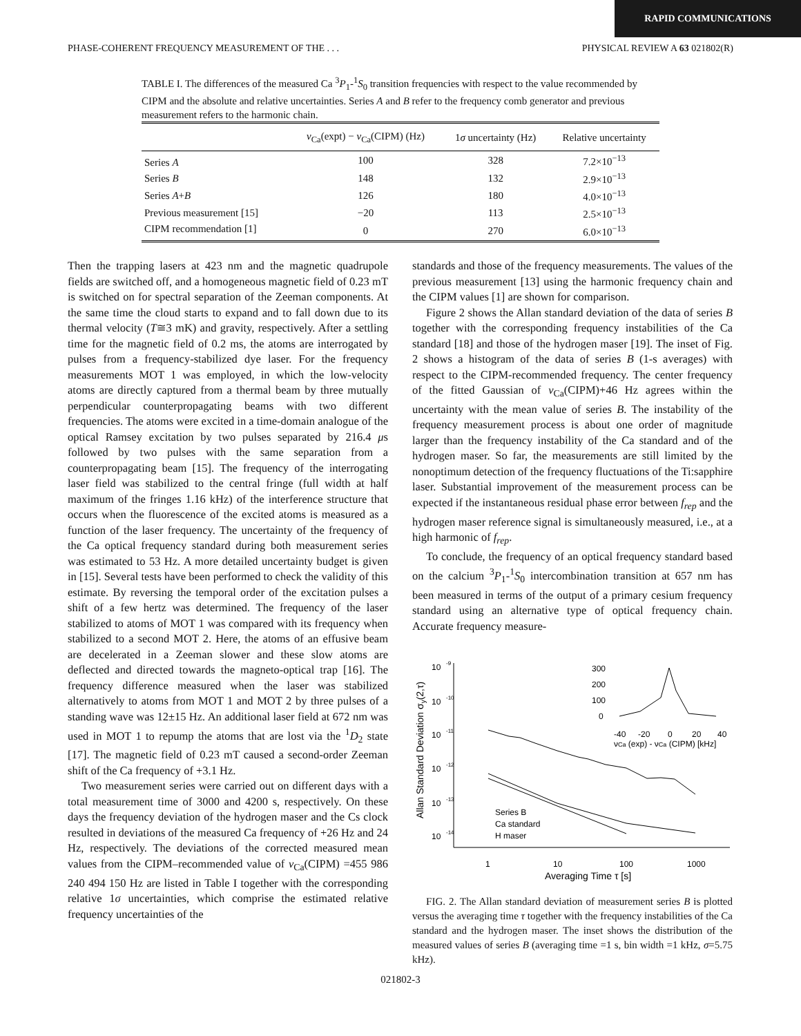RAPID COMMUNICATIONS
PHASE-COHERENT FREQUENCY MEASUREMENT OF THE . . . PHYSICAL REVIEW A 63 021802(R)
TABLE I. The differences of the measured Ca <sup>3</sup>P<sub>1</sub>-<sup>1</sup>S<sub>0</sub> transition frequencies with respect to the value recommended by CIPM and the absolute and relative uncertainties. Series A and B refer to the frequency comb generator and previous measurement refers to the harmonic chain.
| | ν<sub>Ca</sub>(expt) − ν<sub>Ca</sub>(CIPM) (Hz) | 1 σ uncertainty (Hz) | Relative uncertainty |
| --- | --- | --- | --- |
| Series A | 100 | 328 | 7.2×10<sup>−13</sup> |
| Series B | 148 | 132 | 2.9×10<sup>−13</sup> |
| Series A + B | 126 | 180 | 4.0×10<sup>−13</sup> |
| Previous measurement [15] | −20 | 113 | 2.5×10<sup>−13</sup> |
| CIPM recommendation [1] | 0 | 270 | 6.0×10<sup>−13</sup> |
Then the trapping lasers at 423 nm and the magnetic quadrupole fields are switched off, and a homogeneous magnetic field of 0.23 mT is switched on for spectral separation of the Zeeman components. At the same time the cloud starts to expand and to fall down due to its thermal velocity (T≅3 mK) and gravity, respectively. After a settling time for the magnetic field of 0.2 ms, the atoms are interrogated by pulses from a frequency-stabilized dye laser. For the frequency measurements MOT 1 was employed, in which the low-velocity atoms are directly captured from a thermal beam by three mutually perpendicular counterpropagating beams with two different frequencies. The atoms were excited in a time-domain analogue of the optical Ramsey excitation by two pulses separated by 216.4 μs followed by two pulses with the same separation from a counterpropagating beam [15]. The frequency of the interrogating laser field was stabilized to the central fringe (full width at half maximum of the fringes 1.16 kHz) of the interference structure that occurs when the fluorescence of the excited atoms is measured as a function of the laser frequency. The uncertainty of the frequency of the Ca optical frequency standard during both measurement series was estimated to 53 Hz. A more detailed uncertainty budget is given in [15]. Several tests have been performed to check the validity of this estimate. By reversing the temporal order of the excitation pulses a shift of a few hertz was determined. The frequency of the laser stabilized to atoms of MOT 1 was compared with its frequency when stabilized to a second MOT 2. Here, the atoms of an effusive beam are decelerated in a Zeeman slower and these slow atoms are deflected and directed towards the magneto-optical trap [16]. The frequency difference measured when the laser was stabilized alternatively to atoms from MOT 1 and MOT 2 by three pulses of a standing wave was 12±15 Hz. An additional laser field at 672 nm was used in MOT 1 to repump the atoms that are lost via the <sup>1</sup>D<sub>2</sub> state [17]. The magnetic field of 0.23 mT caused a second-order Zeeman shift of the Ca frequency of +3.1 Hz.
Two measurement series were carried out on different days with a total measurement time of 3000 and 4200 s, respectively. On these days the frequency deviation of the hydrogen maser and the Cs clock resulted in deviations of the measured Ca frequency of +26 Hz and 24 Hz, respectively. The deviations of the corrected measured mean values from the CIPM–recommended value of ν<sub>Ca</sub>(CIPM) =455 986 240 494 150 Hz are listed in Table I together with the corresponding relative 1σ uncertainties, which comprise the estimated relative frequency uncertainties of the
standards and those of the frequency measurements. The values of the previous measurement [13] using the harmonic frequency chain and the CIPM values [1] are shown for comparison.
Figure 2 shows the Allan standard deviation of the data of series B together with the corresponding frequency instabilities of the Ca standard [18] and those of the hydrogen maser [19]. The inset of Fig. 2 shows a histogram of the data of series B (1-s averages) with respect to the CIPM-recommended frequency. The center frequency of the fitted Gaussian of ν<sub>Ca</sub>(CIPM)+46 Hz agrees within the uncertainty with the mean value of series B. The instability of the frequency measurement process is about one order of magnitude larger than the frequency instability of the Ca standard and of the hydrogen maser. So far, the measurements are still limited by the nonoptimum detection of the frequency fluctuations of the Ti:sapphire laser. Substantial improvement of the measurement process can be expected if the instantaneous residual phase error between f<sub>rep</sub> and the hydrogen maser reference signal is simultaneously measured, i.e., at a high harmonic of f<sub>rep</sub>.
To conclude, the frequency of an optical frequency standard based on the calcium <sup>3</sup>P<sub>1</sub>-<sup>1</sup>S<sub>0</sub> intercombination transition at 657 nm has been measured in terms of the output of a primary cesium frequency standard using an alternative type of optical frequency chain. Accurate frequency measure-
10
-9
10
-10
10
-11
10
-12
10
-13
10
-14
Allan Standard Deviation σy(2,τ)
1
10
100
1000
Averaging Time τ [s]
300
200
100
0
-40
-20
0
20
40
νCa (exp) - νCa (CIPM) [kHz]
Series B
Ca standard
H maser
FIG. 2. The Allan standard deviation of measurement series B is plotted versus the averaging time τ together with the frequency instabilities of the Ca standard and the hydrogen maser. The inset shows the distribution of the measured values of series B (averaging time =1 s, bin width =1 kHz, σ=5.75 kHz).
021802-3